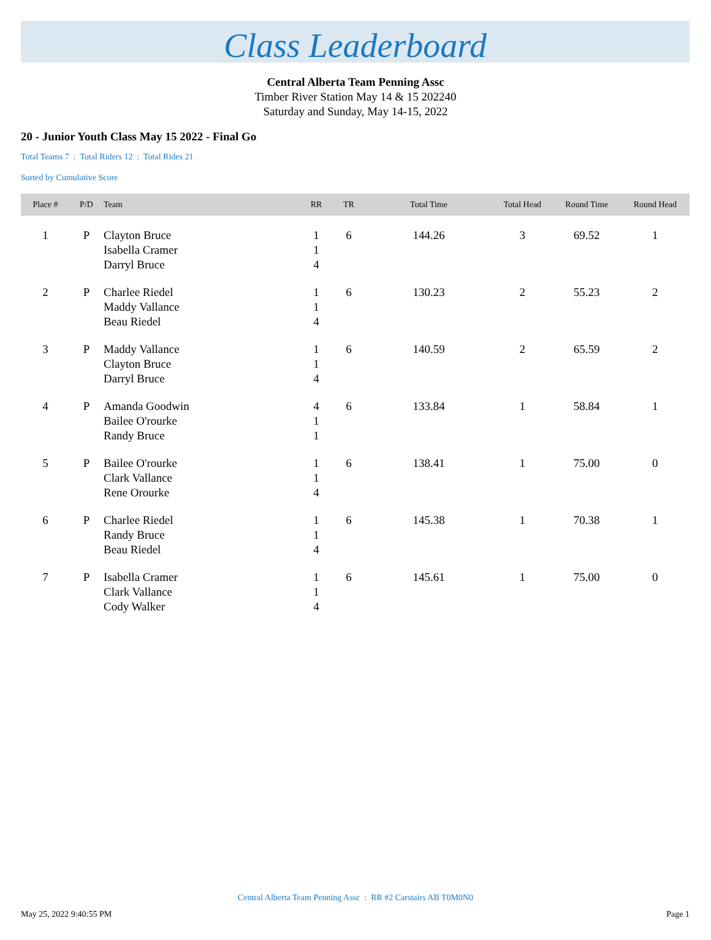Class Leaderboard
Central Alberta Team Penning Assc
Timber River Station May 14 & 15 202240
Saturday and Sunday, May 14-15, 2022
20 - Junior Youth Class May 15 2022 - Final Go
Total Teams 7 : Total Riders 12 : Total Rides 21
Sorted by Cumulative Score
| Place # | P/D | Team | RR | TR | Total Time | Total Head | Round Time | Round Head |
| --- | --- | --- | --- | --- | --- | --- | --- | --- |
| 1 | P | Clayton Bruce Isabella Cramer Darryl Bruce | 1 1 4 | 6 | 144.26 | 3 | 69.52 | 1 |
| 2 | P | Charlee Riedel Maddy Vallance Beau Riedel | 1 1 4 | 6 | 130.23 | 2 | 55.23 | 2 |
| 3 | P | Maddy Vallance Clayton Bruce Darryl Bruce | 1 1 4 | 6 | 140.59 | 2 | 65.59 | 2 |
| 4 | P | Amanda Goodwin Bailee O'rourke Randy Bruce | 4 1 1 | 6 | 133.84 | 1 | 58.84 | 1 |
| 5 | P | Bailee O'rourke Clark Vallance Rene Orourke | 1 1 4 | 6 | 138.41 | 1 | 75.00 | 0 |
| 6 | P | Charlee Riedel Randy Bruce Beau Riedel | 1 1 4 | 6 | 145.38 | 1 | 70.38 | 1 |
| 7 | P | Isabella Cramer Clark Vallance Cody Walker | 1 1 4 | 6 | 145.61 | 1 | 75.00 | 0 |
Central Alberta Team Penning Assc : RR #2 Carstairs AB T0M0N0
May 25, 2022 9:40:55 PM Page 1